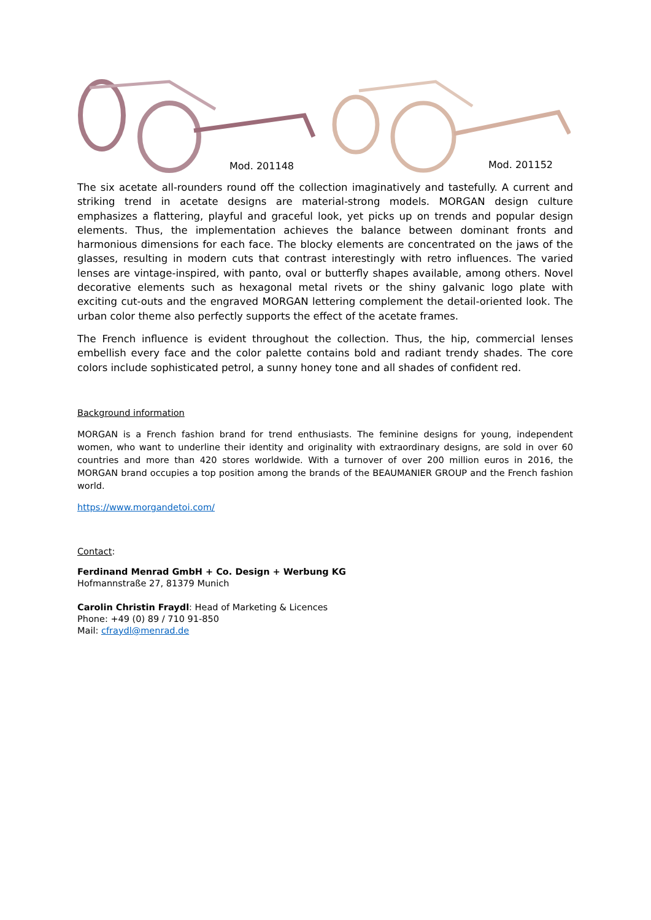Mod. 201148 Mod. 201152
The six acetate all-rounders round off the collection imaginatively and tastefully. A current and striking trend in acetate designs are material-strong models. MORGAN design culture emphasizes a flattering, playful and graceful look, yet picks up on trends and popular design elements. Thus, the implementation achieves the balance between dominant fronts and harmonious dimensions for each face. The blocky elements are concentrated on the jaws of the glasses, resulting in modern cuts that contrast interestingly with retro influences. The varied lenses are vintage-inspired, with panto, oval or butterfly shapes available, among others. Novel decorative elements such as hexagonal metal rivets or the shiny galvanic logo plate with exciting cut-outs and the engraved MORGAN lettering complement the detail-oriented look. The urban color theme also perfectly supports the effect of the acetate frames.
The French influence is evident throughout the collection. Thus, the hip, commercial lenses embellish every face and the color palette contains bold and radiant trendy shades. The core colors include sophisticated petrol, a sunny honey tone and all shades of confident red.
Background information
MORGAN is a French fashion brand for trend enthusiasts. The feminine designs for young, independent women, who want to underline their identity and originality with extraordinary designs, are sold in over 60 countries and more than 420 stores worldwide. With a turnover of over 200 million euros in 2016, the MORGAN brand occupies a top position among the brands of the BEAUMANIER GROUP and the French fashion world.
https://www.morgandetoi.com/
Contact:
Ferdinand Menrad GmbH + Co. Design + Werbung KG
Hofmannstraße 27, 81379 Munich
Carolin Christin Fraydl: Head of Marketing & Licences
Phone: +49 (0) 89 / 710 91-850
Mail: cfraydl@menrad.de